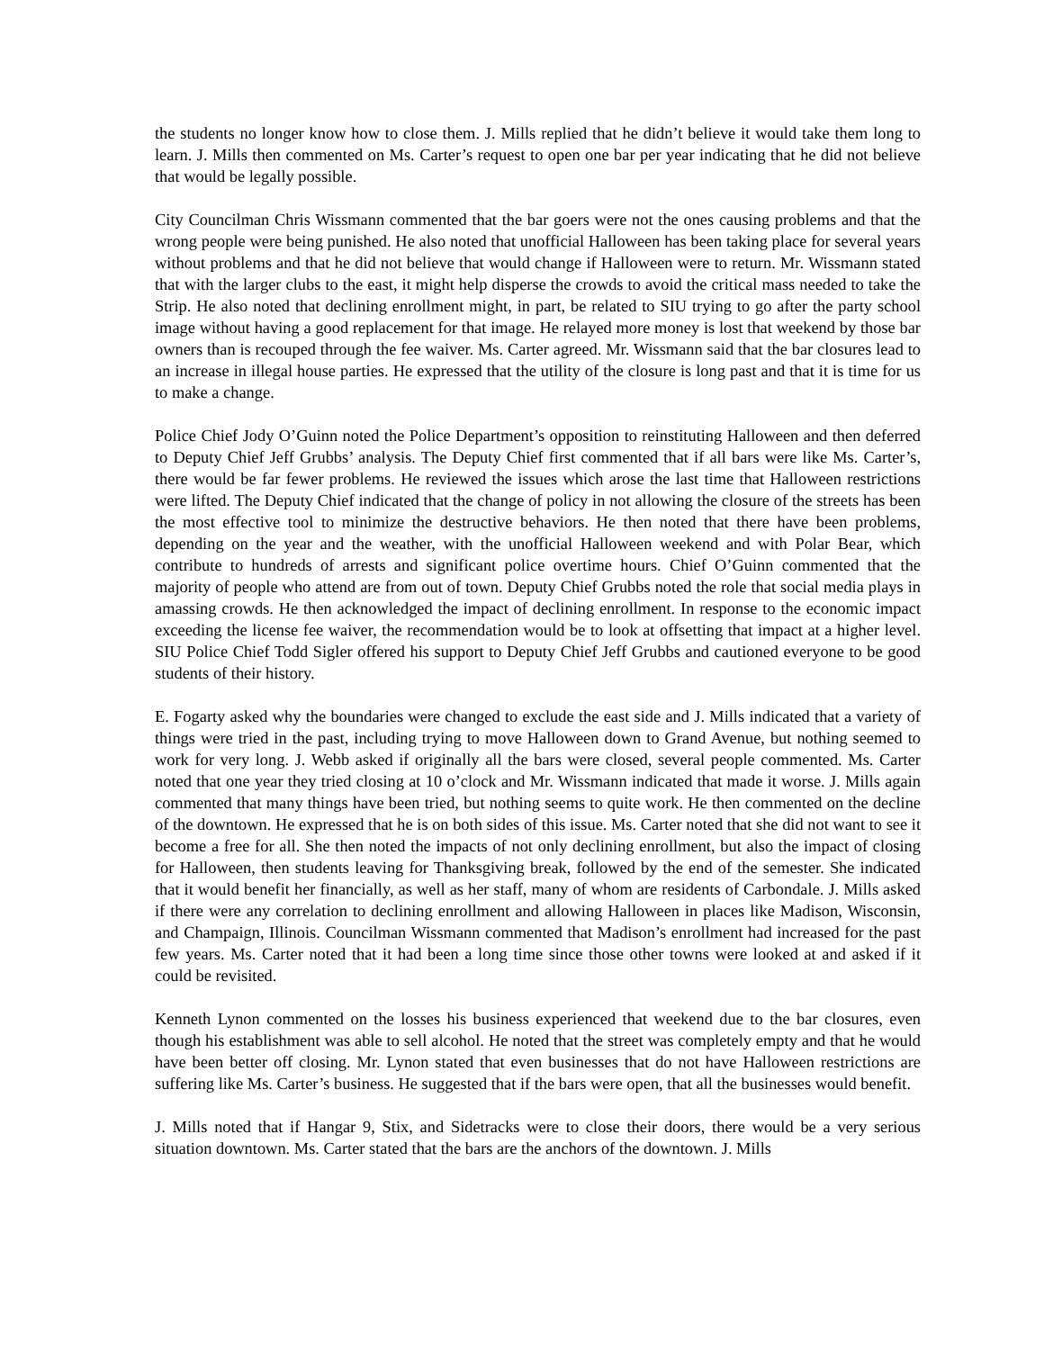the students no longer know how to close them. J. Mills replied that he didn’t believe it would take them long to learn. J. Mills then commented on Ms. Carter’s request to open one bar per year indicating that he did not believe that would be legally possible.
City Councilman Chris Wissmann commented that the bar goers were not the ones causing problems and that the wrong people were being punished. He also noted that unofficial Halloween has been taking place for several years without problems and that he did not believe that would change if Halloween were to return. Mr. Wissmann stated that with the larger clubs to the east, it might help disperse the crowds to avoid the critical mass needed to take the Strip. He also noted that declining enrollment might, in part, be related to SIU trying to go after the party school image without having a good replacement for that image. He relayed more money is lost that weekend by those bar owners than is recouped through the fee waiver. Ms. Carter agreed. Mr. Wissmann said that the bar closures lead to an increase in illegal house parties. He expressed that the utility of the closure is long past and that it is time for us to make a change.
Police Chief Jody O’Guinn noted the Police Department’s opposition to reinstituting Halloween and then deferred to Deputy Chief Jeff Grubbs’ analysis. The Deputy Chief first commented that if all bars were like Ms. Carter’s, there would be far fewer problems. He reviewed the issues which arose the last time that Halloween restrictions were lifted. The Deputy Chief indicated that the change of policy in not allowing the closure of the streets has been the most effective tool to minimize the destructive behaviors. He then noted that there have been problems, depending on the year and the weather, with the unofficial Halloween weekend and with Polar Bear, which contribute to hundreds of arrests and significant police overtime hours. Chief O’Guinn commented that the majority of people who attend are from out of town. Deputy Chief Grubbs noted the role that social media plays in amassing crowds. He then acknowledged the impact of declining enrollment. In response to the economic impact exceeding the license fee waiver, the recommendation would be to look at offsetting that impact at a higher level. SIU Police Chief Todd Sigler offered his support to Deputy Chief Jeff Grubbs and cautioned everyone to be good students of their history.
E. Fogarty asked why the boundaries were changed to exclude the east side and J. Mills indicated that a variety of things were tried in the past, including trying to move Halloween down to Grand Avenue, but nothing seemed to work for very long. J. Webb asked if originally all the bars were closed, several people commented. Ms. Carter noted that one year they tried closing at 10 o’clock and Mr. Wissmann indicated that made it worse. J. Mills again commented that many things have been tried, but nothing seems to quite work. He then commented on the decline of the downtown. He expressed that he is on both sides of this issue. Ms. Carter noted that she did not want to see it become a free for all. She then noted the impacts of not only declining enrollment, but also the impact of closing for Halloween, then students leaving for Thanksgiving break, followed by the end of the semester. She indicated that it would benefit her financially, as well as her staff, many of whom are residents of Carbondale. J. Mills asked if there were any correlation to declining enrollment and allowing Halloween in places like Madison, Wisconsin, and Champaign, Illinois. Councilman Wissmann commented that Madison’s enrollment had increased for the past few years. Ms. Carter noted that it had been a long time since those other towns were looked at and asked if it could be revisited.
Kenneth Lynon commented on the losses his business experienced that weekend due to the bar closures, even though his establishment was able to sell alcohol. He noted that the street was completely empty and that he would have been better off closing. Mr. Lynon stated that even businesses that do not have Halloween restrictions are suffering like Ms. Carter’s business. He suggested that if the bars were open, that all the businesses would benefit.
J. Mills noted that if Hangar 9, Stix, and Sidetracks were to close their doors, there would be a very serious situation downtown. Ms. Carter stated that the bars are the anchors of the downtown. J. Mills